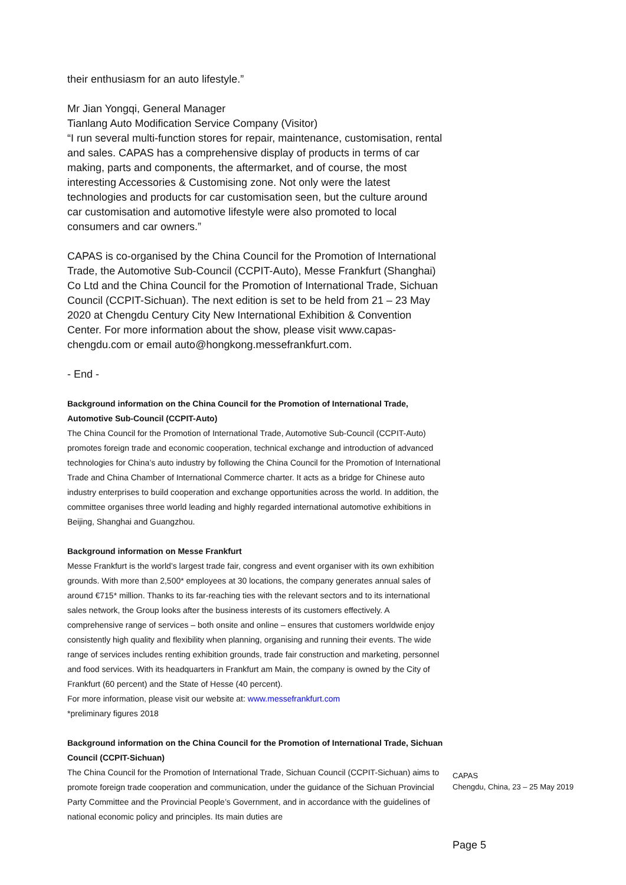their enthusiasm for an auto lifestyle.”
Mr Jian Yongqi, General Manager
Tianlang Auto Modification Service Company (Visitor)
“I run several multi-function stores for repair, maintenance, customisation, rental and sales. CAPAS has a comprehensive display of products in terms of car making, parts and components, the aftermarket, and of course, the most interesting Accessories & Customising zone. Not only were the latest technologies and products for car customisation seen, but the culture around car customisation and automotive lifestyle were also promoted to local consumers and car owners.”
CAPAS is co-organised by the China Council for the Promotion of International Trade, the Automotive Sub-Council (CCPIT-Auto), Messe Frankfurt (Shanghai) Co Ltd and the China Council for the Promotion of International Trade, Sichuan Council (CCPIT-Sichuan). The next edition is set to be held from 21 – 23 May 2020 at Chengdu Century City New International Exhibition & Convention Center. For more information about the show, please visit www.capas-chengdu.com or email auto@hongkong.messefrankfurt.com.
- End -
Background information on the China Council for the Promotion of International Trade, Automotive Sub-Council (CCPIT-Auto)
The China Council for the Promotion of International Trade, Automotive Sub-Council (CCPIT-Auto) promotes foreign trade and economic cooperation, technical exchange and introduction of advanced technologies for China’s auto industry by following the China Council for the Promotion of International Trade and China Chamber of International Commerce charter. It acts as a bridge for Chinese auto industry enterprises to build cooperation and exchange opportunities across the world. In addition, the committee organises three world leading and highly regarded international automotive exhibitions in Beijing, Shanghai and Guangzhou.
Background information on Messe Frankfurt
Messe Frankfurt is the world’s largest trade fair, congress and event organiser with its own exhibition grounds. With more than 2,500* employees at 30 locations, the company generates annual sales of around €715* million. Thanks to its far-reaching ties with the relevant sectors and to its international sales network, the Group looks after the business interests of its customers effectively. A comprehensive range of services – both onsite and online – ensures that customers worldwide enjoy consistently high quality and flexibility when planning, organising and running their events. The wide range of services includes renting exhibition grounds, trade fair construction and marketing, personnel and food services. With its headquarters in Frankfurt am Main, the company is owned by the City of Frankfurt (60 percent) and the State of Hesse (40 percent).
For more information, please visit our website at: www.messefrankfurt.com
*preliminary figures 2018
Background information on the China Council for the Promotion of International Trade, Sichuan Council (CCPIT-Sichuan)
The China Council for the Promotion of International Trade, Sichuan Council (CCPIT-Sichuan) aims to promote foreign trade cooperation and communication, under the guidance of the Sichuan Provincial Party Committee and the Provincial People’s Government, and in accordance with the guidelines of national economic policy and principles. Its main duties are
CAPAS
Chengdu, China, 23 – 25 May 2019
Page 5